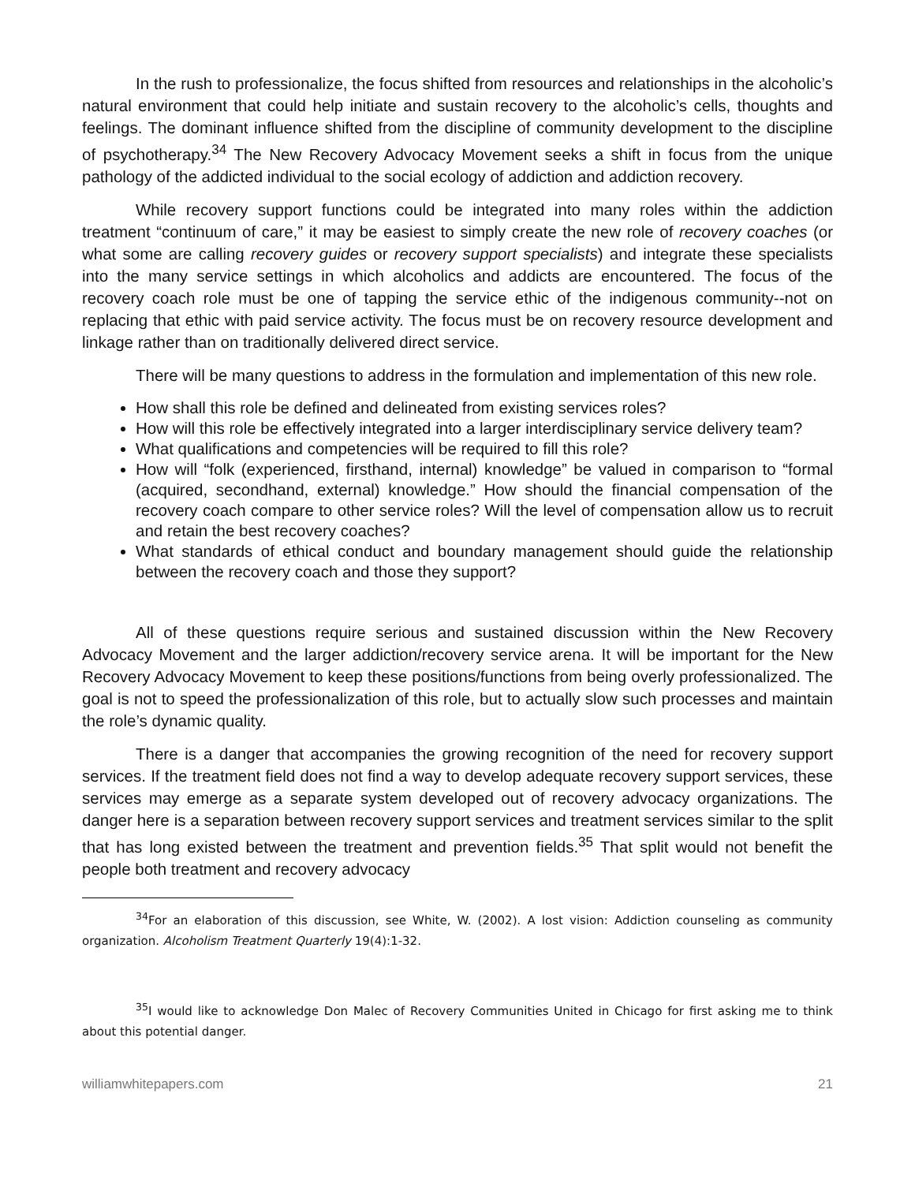In the rush to professionalize, the focus shifted from resources and relationships in the alcoholic’s natural environment that could help initiate and sustain recovery to the alcoholic’s cells, thoughts and feelings. The dominant influence shifted from the discipline of community development to the discipline of psychotherapy.<sup>34</sup> The New Recovery Advocacy Movement seeks a shift in focus from the unique pathology of the addicted individual to the social ecology of addiction and addiction recovery.
While recovery support functions could be integrated into many roles within the addiction treatment “continuum of care,” it may be easiest to simply create the new role of recovery coaches (or what some are calling recovery guides or recovery support specialists) and integrate these specialists into the many service settings in which alcoholics and addicts are encountered. The focus of the recovery coach role must be one of tapping the service ethic of the indigenous community--not on replacing that ethic with paid service activity. The focus must be on recovery resource development and linkage rather than on traditionally delivered direct service.
There will be many questions to address in the formulation and implementation of this new role.
How shall this role be defined and delineated from existing services roles?
How will this role be effectively integrated into a larger interdisciplinary service delivery team?
What qualifications and competencies will be required to fill this role?
How will “folk (experienced, firsthand, internal) knowledge” be valued in comparison to “formal (acquired, secondhand, external) knowledge.” How should the financial compensation of the recovery coach compare to other service roles? Will the level of compensation allow us to recruit and retain the best recovery coaches?
What standards of ethical conduct and boundary management should guide the relationship between the recovery coach and those they support?
All of these questions require serious and sustained discussion within the New Recovery Advocacy Movement and the larger addiction/recovery service arena. It will be important for the New Recovery Advocacy Movement to keep these positions/functions from being overly professionalized. The goal is not to speed the professionalization of this role, but to actually slow such processes and maintain the role’s dynamic quality.
There is a danger that accompanies the growing recognition of the need for recovery support services. If the treatment field does not find a way to develop adequate recovery support services, these services may emerge as a separate system developed out of recovery advocacy organizations. The danger here is a separation between recovery support services and treatment services similar to the split that has long existed between the treatment and prevention fields.<sup>35</sup> That split would not benefit the people both treatment and recovery advocacy
<sup>34</sup> For an elaboration of this discussion, see White, W. (2002). A lost vision: Addiction counseling as community organization. Alcoholism Treatment Quarterly 19(4):1-32.
<sup>35</sup> I would like to acknowledge Don Malec of Recovery Communities United in Chicago for first asking me to think about this potential danger.
williamwhitepapers.com 21